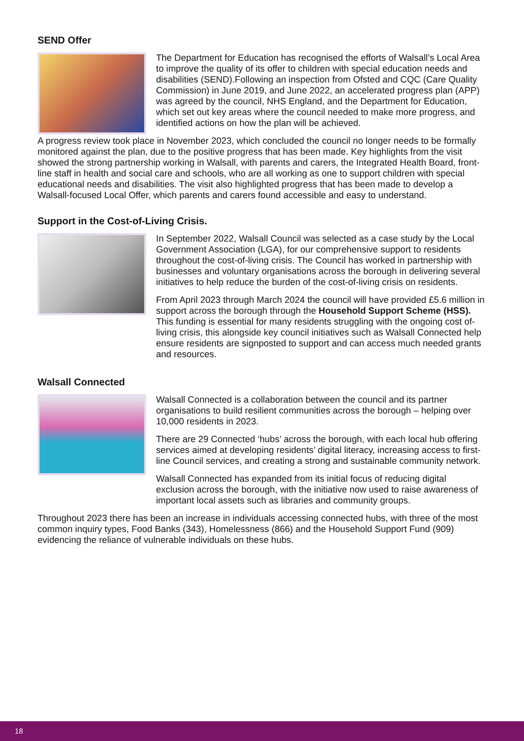SEND Offer
The Department for Education has recognised the efforts of Walsall’s Local Area to improve the quality of its offer to children with special education needs and disabilities (SEND).Following an inspection from Ofsted and CQC (Care Quality Commission) in June 2019, and June 2022, an accelerated progress plan (APP) was agreed by the council, NHS England, and the Department for Education, which set out key areas where the council needed to make more progress, and identified actions on how the plan will be achieved.
A progress review took place in November 2023, which concluded the council no longer needs to be formally monitored against the plan, due to the positive progress that has been made. Key highlights from the visit showed the strong partnership working in Walsall, with parents and carers, the Integrated Health Board, front-line staff in health and social care and schools, who are all working as one to support children with special educational needs and disabilities. The visit also highlighted progress that has been made to develop a Walsall-focused Local Offer, which parents and carers found accessible and easy to understand.
Support in the Cost-of-Living Crisis.
In September 2022, Walsall Council was selected as a case study by the Local Government Association (LGA), for our comprehensive support to residents throughout the cost-of-living crisis. The Council has worked in partnership with businesses and voluntary organisations across the borough in delivering several initiatives to help reduce the burden of the cost-of-living crisis on residents.
From April 2023 through March 2024 the council will have provided £5.6 million in support across the borough through the Household Support Scheme (HSS). This funding is essential for many residents struggling with the ongoing cost of-living crisis, this alongside key council initiatives such as Walsall Connected help ensure residents are signposted to support and can access much needed grants and resources.
Walsall Connected
Walsall Connected is a collaboration between the council and its partner organisations to build resilient communities across the borough – helping over 10,000 residents in 2023.
There are 29 Connected ‘hubs’ across the borough, with each local hub offering services aimed at developing residents’ digital literacy, increasing access to first-line Council services, and creating a strong and sustainable community network.
Walsall Connected has expanded from its initial focus of reducing digital exclusion across the borough, with the initiative now used to raise awareness of important local assets such as libraries and community groups.
Throughout 2023 there has been an increase in individuals accessing connected hubs, with three of the most common inquiry types, Food Banks (343), Homelessness (866) and the Household Support Fund (909) evidencing the reliance of vulnerable individuals on these hubs.
18